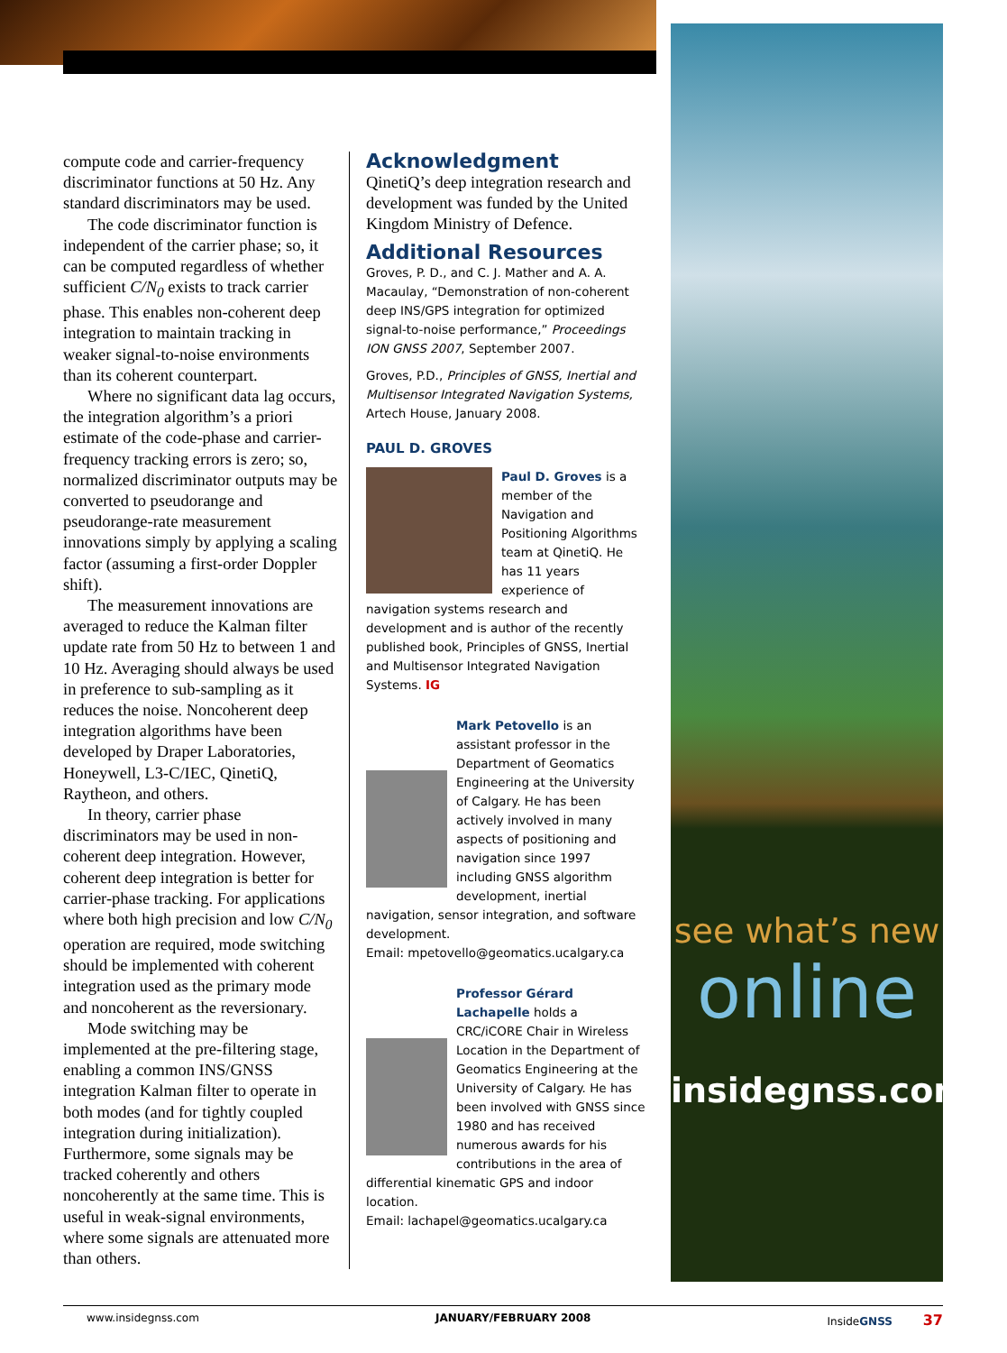compute code and carrier-frequency discriminator functions at 50 Hz. Any standard discriminators may be used.
The code discriminator function is independent of the carrier phase; so, it can be computed regardless of whether sufficient C/N<sub>0</sub> exists to track carrier phase. This enables non-coherent deep integration to maintain tracking in weaker signal-to-noise environments than its coherent counterpart.
Where no significant data lag occurs, the integration algorithm’s a priori estimate of the code-phase and carrier-frequency tracking errors is zero; so, normalized discriminator outputs may be converted to pseudorange and pseudorange-rate measurement innovations simply by applying a scaling factor (assuming a first-order Doppler shift).
The measurement innovations are averaged to reduce the Kalman filter update rate from 50 Hz to between 1 and 10 Hz. Averaging should always be used in preference to sub-sampling as it reduces the noise. Noncoherent deep integration algorithms have been developed by Draper Laboratories, Honeywell, L3-C/IEC, QinetiQ, Raytheon, and others.
In theory, carrier phase discriminators may be used in non-coherent deep integration. However, coherent deep integration is better for carrier-phase tracking. For applications where both high precision and low C/N<sub>0</sub> operation are required, mode switching should be implemented with coherent integration used as the primary mode and noncoherent as the reversionary.
Mode switching may be implemented at the pre-filtering stage, enabling a common INS/GNSS integration Kalman filter to operate in both modes (and for tightly coupled integration during initialization). Furthermore, some signals may be tracked coherently and others noncoherently at the same time. This is useful in weak-signal environments, where some signals are attenuated more than others.
Acknowledgment
QinetiQ’s deep integration research and development was funded by the United Kingdom Ministry of Defence.
Additional Resources
Groves, P. D., and C. J. Mather and A. A. Macaulay, “Demonstration of non-coherent deep INS/GPS integration for optimized signal-to-noise performance,” Proceedings ION GNSS 2007, September 2007.
Groves, P.D., Principles of GNSS, Inertial and Multisensor Integrated Navigation Systems, Artech House, January 2008.
PAUL D. GROVES
Paul D. Groves is a member of the Navigation and Positioning Algorithms team at QinetiQ. He has 11 years experience of navigation systems research and development and is author of the recently published book, Principles of GNSS, Inertial and Multisensor Integrated Navigation Systems. IG
Mark Petovello is an assistant professor in the Department of Geomatics Engineering at the University of Calgary. He has been actively involved in many aspects of positioning and navigation since 1997 including GNSS algorithm development, inertial navigation, sensor integration, and software development.
Email: mpetovello@geomatics.ucalgary.ca
Professor Gérard Lachapelle holds a CRC/iCORE Chair in Wireless Location in the Department of Geomatics Engineering at the University of Calgary. He has been involved with GNSS since 1980 and has received numerous awards for his contributions in the area of differential kinematic GPS and indoor location.
Email: lachapel@geomatics.ucalgary.ca
see what’s new
online
insidegnss.com
www.insidegnss.com JANUARY/FEBRUARY 2008 InsideGNSS 37